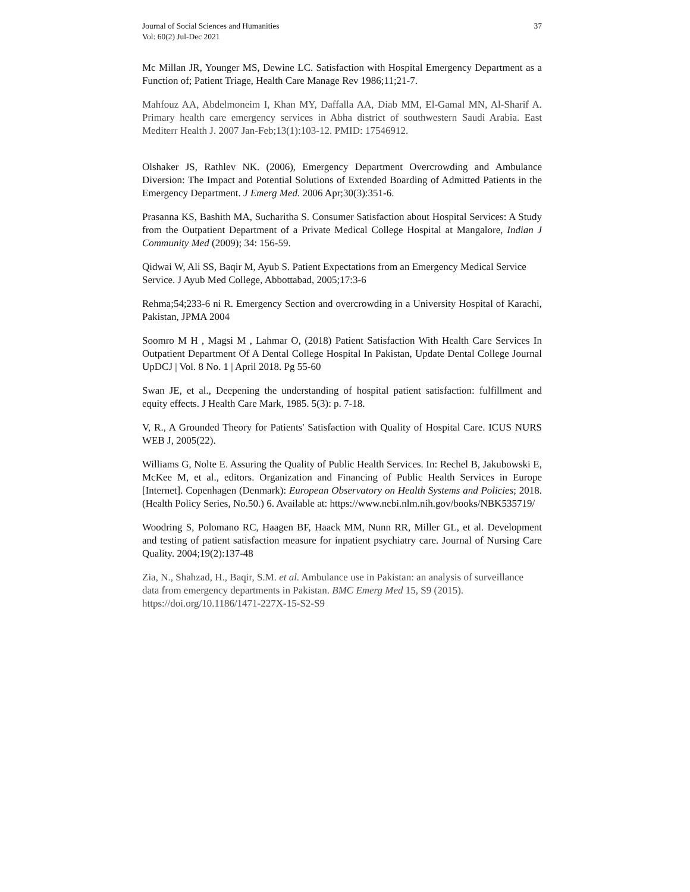Journal of Social Sciences and Humanities
Vol: 60(2) Jul-Dec 2021
37
Mc Millan JR, Younger MS, Dewine LC. Satisfaction with Hospital Emergency Department as a Function of; Patient Triage, Health Care Manage Rev 1986;11;21-7.
Mahfouz AA, Abdelmoneim I, Khan MY, Daffalla AA, Diab MM, El-Gamal MN, Al-Sharif A. Primary health care emergency services in Abha district of southwestern Saudi Arabia. East Mediterr Health J. 2007 Jan-Feb;13(1):103-12. PMID: 17546912.
Olshaker JS, Rathlev NK. (2006), Emergency Department Overcrowding and Ambulance Diversion: The Impact and Potential Solutions of Extended Boarding of Admitted Patients in the Emergency Department. J Emerg Med. 2006 Apr;30(3):351-6.
Prasanna KS, Bashith MA, Sucharitha S. Consumer Satisfaction about Hospital Services: A Study from the Outpatient Department of a Private Medical College Hospital at Mangalore, Indian J Community Med (2009); 34: 156-59.
Qidwai W, Ali SS, Baqir M, Ayub S. Patient Expectations from an Emergency Medical Service Service. J Ayub Med College, Abbottabad, 2005;17:3-6
Rehma;54;233-6 ni R. Emergency Section and overcrowding in a University Hospital of Karachi, Pakistan, JPMA 2004
Soomro M H , Magsi M , Lahmar O, (2018) Patient Satisfaction With Health Care Services In Outpatient Department Of A Dental College Hospital In Pakistan, Update Dental College Journal UpDCJ | Vol. 8 No. 1 | April 2018. Pg 55-60
Swan JE, et al., Deepening the understanding of hospital patient satisfaction: fulfillment and equity effects. J Health Care Mark, 1985. 5(3): p. 7-18.
V, R., A Grounded Theory for Patients' Satisfaction with Quality of Hospital Care. ICUS NURS WEB J, 2005(22).
Williams G, Nolte E. Assuring the Quality of Public Health Services. In: Rechel B, Jakubowski E, McKee M, et al., editors. Organization and Financing of Public Health Services in Europe [Internet]. Copenhagen (Denmark): European Observatory on Health Systems and Policies; 2018. (Health Policy Series, No.50.) 6. Available at: https://www.ncbi.nlm.nih.gov/books/NBK535719/
Woodring S, Polomano RC, Haagen BF, Haack MM, Nunn RR, Miller GL, et al. Development and testing of patient satisfaction measure for inpatient psychiatry care. Journal of Nursing Care Quality. 2004;19(2):137-48
Zia, N., Shahzad, H., Baqir, S.M. et al. Ambulance use in Pakistan: an analysis of surveillance data from emergency departments in Pakistan. BMC Emerg Med 15, S9 (2015). https://doi.org/10.1186/1471-227X-15-S2-S9